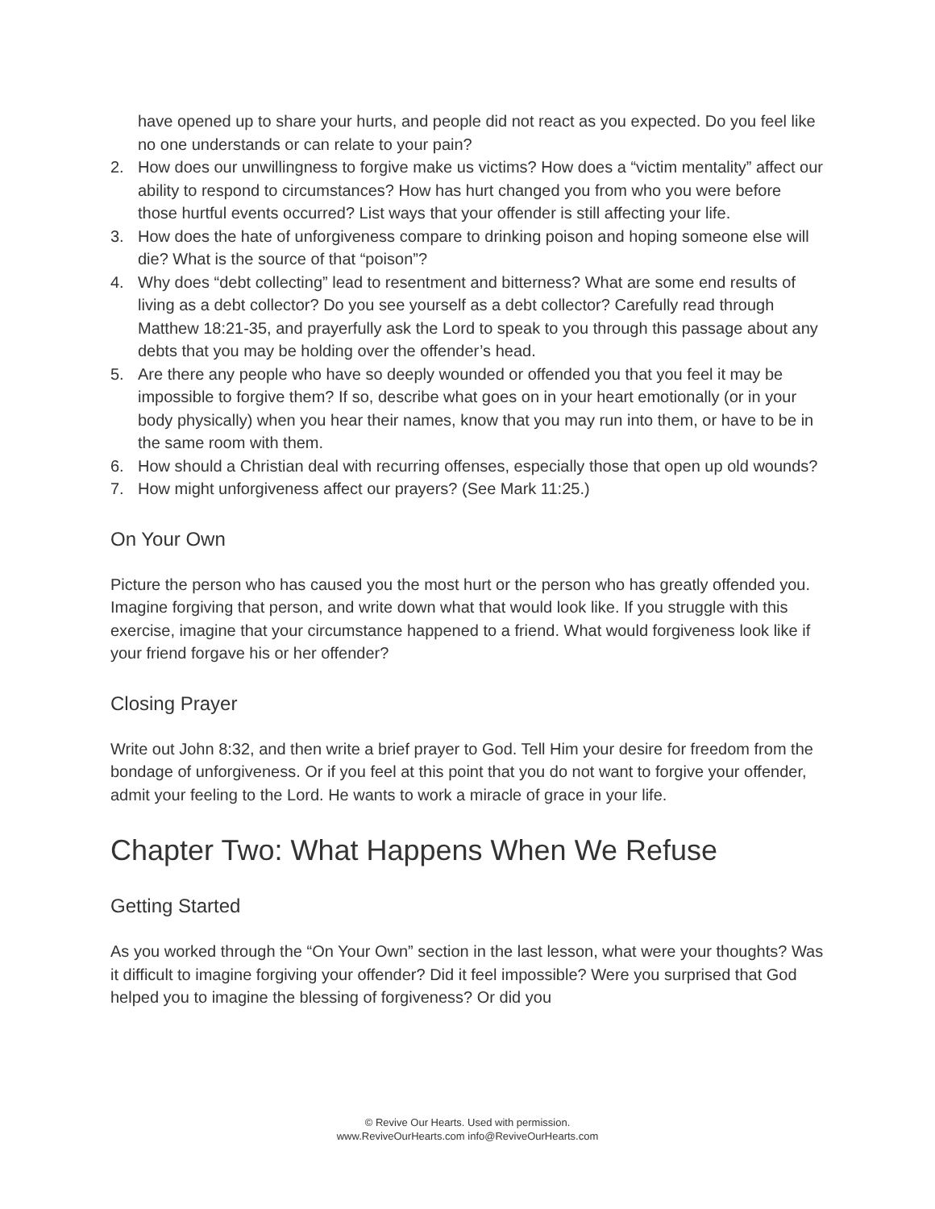have opened up to share your hurts, and people did not react as you expected. Do you feel like no one understands or can relate to your pain?
2. How does our unwillingness to forgive make us victims? How does a “victim mentality” affect our ability to respond to circumstances? How has hurt changed you from who you were before those hurtful events occurred? List ways that your offender is still affecting your life.
3. How does the hate of unforgiveness compare to drinking poison and hoping someone else will die? What is the source of that “poison”?
4. Why does “debt collecting” lead to resentment and bitterness? What are some end results of living as a debt collector? Do you see yourself as a debt collector? Carefully read through Matthew 18:21-35, and prayerfully ask the Lord to speak to you through this passage about any debts that you may be holding over the offender’s head.
5. Are there any people who have so deeply wounded or offended you that you feel it may be impossible to forgive them? If so, describe what goes on in your heart emotionally (or in your body physically) when you hear their names, know that you may run into them, or have to be in the same room with them.
6. How should a Christian deal with recurring offenses, especially those that open up old wounds?
7. How might unforgiveness affect our prayers? (See Mark 11:25.)
On Your Own
Picture the person who has caused you the most hurt or the person who has greatly offended you. Imagine forgiving that person, and write down what that would look like. If you struggle with this exercise, imagine that your circumstance happened to a friend. What would forgiveness look like if your friend forgave his or her offender?
Closing Prayer
Write out John 8:32, and then write a brief prayer to God. Tell Him your desire for freedom from the bondage of unforgiveness. Or if you feel at this point that you do not want to forgive your offender, admit your feeling to the Lord. He wants to work a miracle of grace in your life.
Chapter Two: What Happens When We Refuse
Getting Started
As you worked through the “On Your Own” section in the last lesson, what were your thoughts? Was it difficult to imagine forgiving your offender? Did it feel impossible? Were you surprised that God helped you to imagine the blessing of forgiveness? Or did you
© Revive Our Hearts. Used with permission.
www.ReviveOurHearts.com info@ReviveOurHearts.com